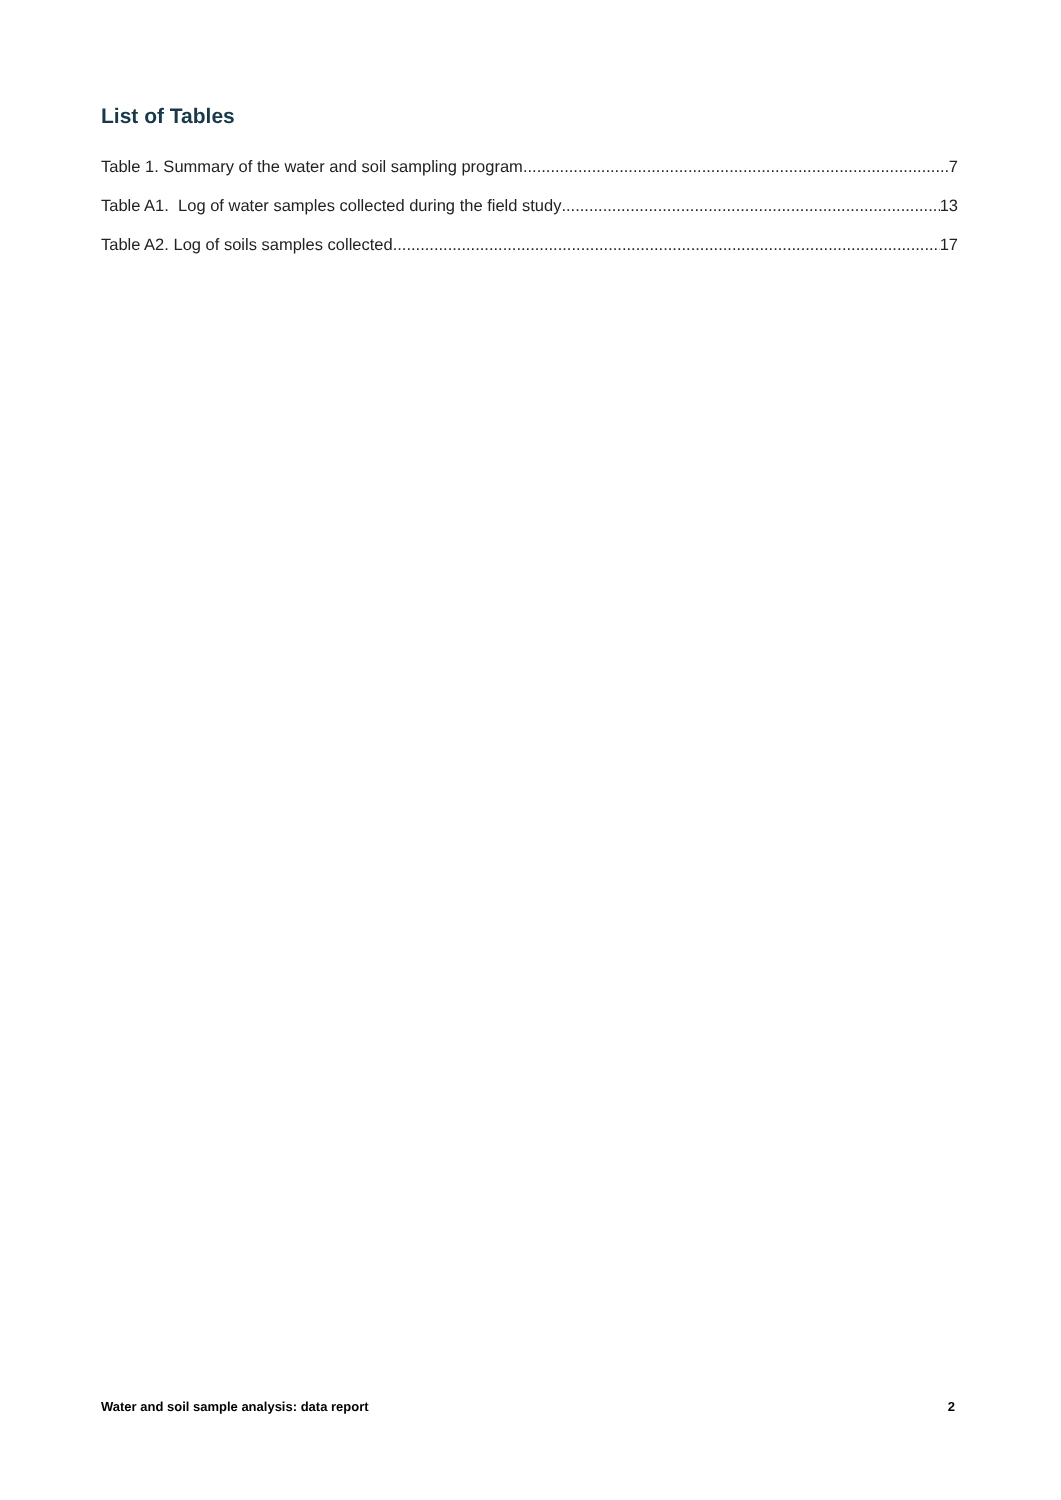List of Tables
Table 1. Summary of the water and soil sampling program 7
Table A1. Log of water samples collected during the field study 13
Table A2. Log of soils samples collected 17
Water and soil sample analysis: data report 2